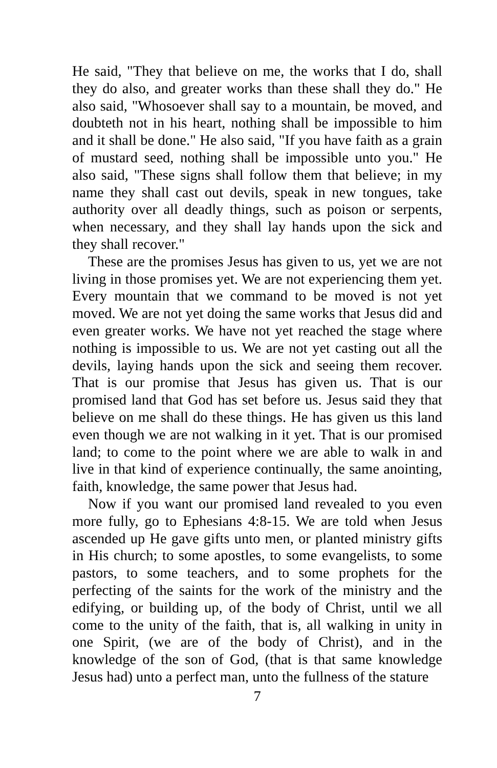He said, "They that believe on me, the works that I do, shall they do also, and greater works than these shall they do." He also said, "Whosoever shall say to a mountain, be moved, and doubteth not in his heart, nothing shall be impossible to him and it shall be done." He also said, "If you have faith as a grain of mustard seed, nothing shall be impossible unto you." He also said, "These signs shall follow them that believe; in my name they shall cast out devils, speak in new tongues, take authority over all deadly things, such as poison or serpents, when necessary, and they shall lay hands upon the sick and they shall recover."
These are the promises Jesus has given to us, yet we are not living in those promises yet. We are not experiencing them yet. Every mountain that we command to be moved is not yet moved. We are not yet doing the same works that Jesus did and even greater works. We have not yet reached the stage where nothing is impossible to us. We are not yet casting out all the devils, laying hands upon the sick and seeing them recover. That is our promise that Jesus has given us. That is our promised land that God has set before us. Jesus said they that believe on me shall do these things. He has given us this land even though we are not walking in it yet. That is our promised land; to come to the point where we are able to walk in and live in that kind of experience continually, the same anointing, faith, knowledge, the same power that Jesus had.
Now if you want our promised land revealed to you even more fully, go to Ephesians 4:8-15. We are told when Jesus ascended up He gave gifts unto men, or planted ministry gifts in His church; to some apostles, to some evangelists, to some pastors, to some teachers, and to some prophets for the perfecting of the saints for the work of the ministry and the edifying, or building up, of the body of Christ, until we all come to the unity of the faith, that is, all walking in unity in one Spirit, (we are of the body of Christ), and in the knowledge of the son of God, (that is that same knowledge Jesus had) unto a perfect man, unto the fullness of the stature
7